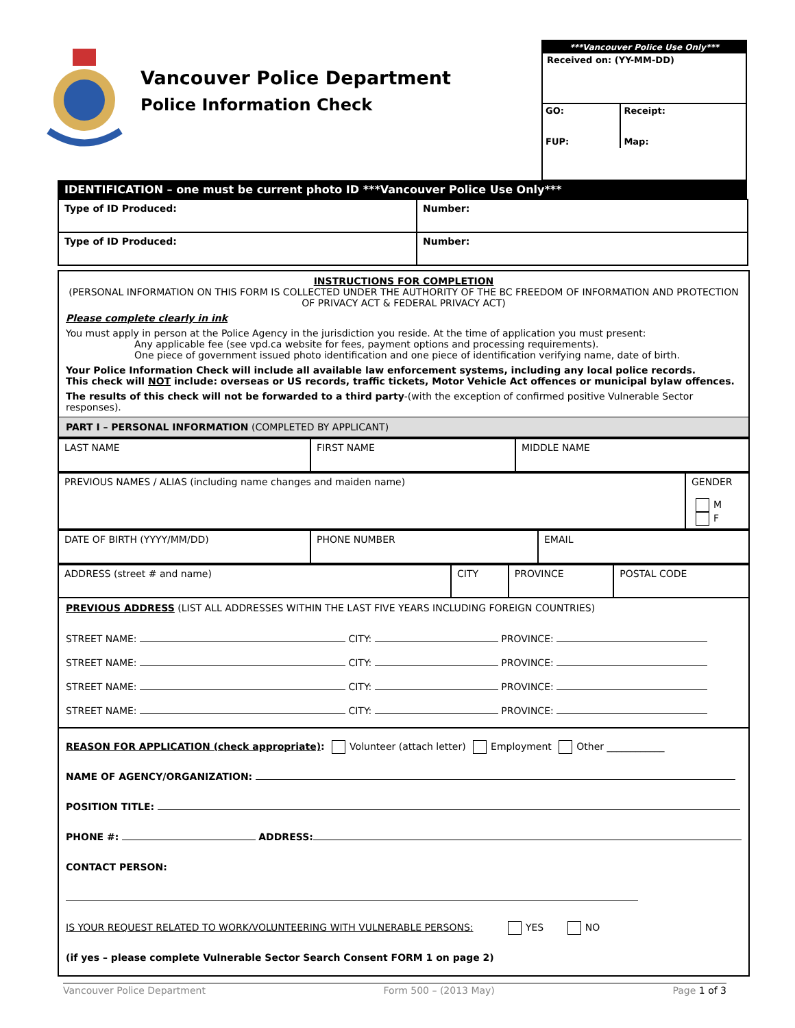Vancouver Police Department
Police Information Check
***Vancouver Police Use Only***
Received on: (YY-MM-DD)
| GO: FUP: | Receipt: Map: |
IDENTIFICATION – one must be current photo ID ***Vancouver Police Use Only***
| Type of ID Produced: | Number: |
| Type of ID Produced: | Number: |
INSTRUCTIONS FOR COMPLETION
(PERSONAL INFORMATION ON THIS FORM IS COLLECTED UNDER THE AUTHORITY OF THE BC FREEDOM OF INFORMATION AND PROTECTION OF PRIVACY ACT & FEDERAL PRIVACY ACT)
Please complete clearly in ink
You must apply in person at the Police Agency in the jurisdiction you reside. At the time of application you must present:
Any applicable fee (see vpd.ca website for fees, payment options and processing requirements).
One piece of government issued photo identification and one piece of identification verifying name, date of birth.
Your Police Information Check will include all available law enforcement systems, including any local police records.
This check will NOT include: overseas or US records, traffic tickets, Motor Vehicle Act offences or municipal bylaw offences.
The results of this check will not be forwarded to a third party-(with the exception of confirmed positive Vulnerable Sector responses).
PART I – PERSONAL INFORMATION (COMPLETED BY APPLICANT)
| LAST NAME | FIRST NAME | MIDDLE NAME |
| PREVIOUS NAMES / ALIAS (including name changes and maiden name) | GENDER M F |
| DATE OF BIRTH (YYYY/MM/DD) | PHONE NUMBER | EMAIL |
| ADDRESS (street # and name) | CITY | PROVINCE | POSTAL CODE |
PREVIOUS ADDRESS (LIST ALL ADDRESSES WITHIN THE LAST FIVE YEARS INCLUDING FOREIGN COUNTRIES)
STREET NAME: CITY: PROVINCE:
STREET NAME: CITY: PROVINCE:
STREET NAME: CITY: PROVINCE:
STREET NAME: CITY: PROVINCE:
REASON FOR APPLICATION (check appropriate): Volunteer (attach letter) Employment Other ____________
NAME OF AGENCY/ORGANIZATION:
POSITION TITLE:
PHONE #: ADDRESS:
CONTACT PERSON:
IS YOUR REQUEST RELATED TO WORK/VOLUNTEERING WITH VULNERABLE PERSONS: YES NO
(if yes – please complete Vulnerable Sector Search Consent FORM 1 on page 2)
Vancouver Police Department Form 500 – (2013 May) Page 1 of 3